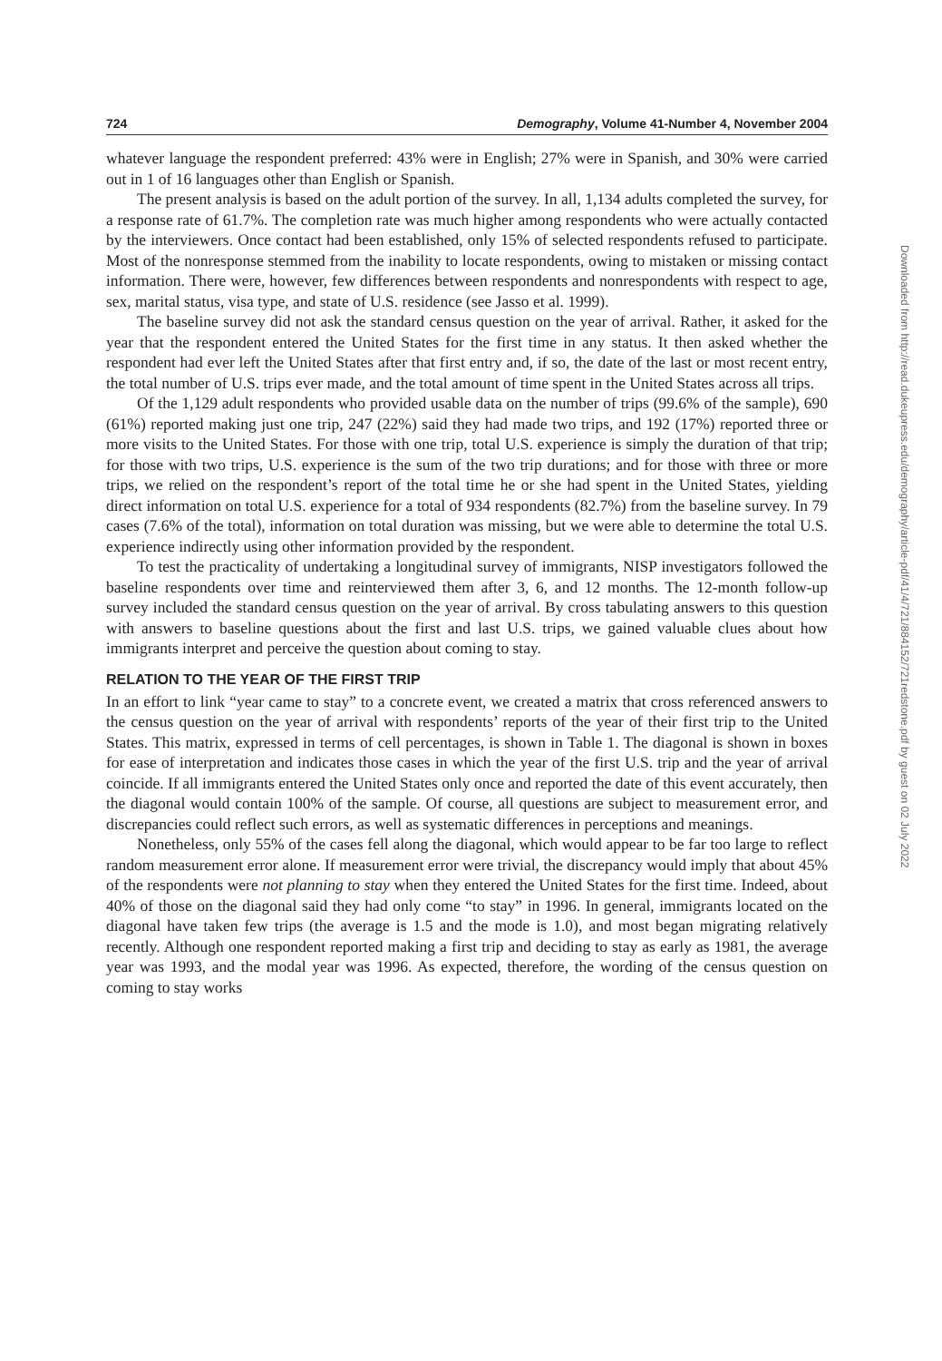724 Demography, Volume 41-Number 4, November 2004
whatever language the respondent preferred: 43% were in English; 27% were in Spanish, and 30% were carried out in 1 of 16 languages other than English or Spanish.
The present analysis is based on the adult portion of the survey. In all, 1,134 adults completed the survey, for a response rate of 61.7%. The completion rate was much higher among respondents who were actually contacted by the interviewers. Once contact had been established, only 15% of selected respondents refused to participate. Most of the nonresponse stemmed from the inability to locate respondents, owing to mistaken or missing contact information. There were, however, few differences between respondents and nonrespondents with respect to age, sex, marital status, visa type, and state of U.S. residence (see Jasso et al. 1999).
The baseline survey did not ask the standard census question on the year of arrival. Rather, it asked for the year that the respondent entered the United States for the first time in any status. It then asked whether the respondent had ever left the United States after that first entry and, if so, the date of the last or most recent entry, the total number of U.S. trips ever made, and the total amount of time spent in the United States across all trips.
Of the 1,129 adult respondents who provided usable data on the number of trips (99.6% of the sample), 690 (61%) reported making just one trip, 247 (22%) said they had made two trips, and 192 (17%) reported three or more visits to the United States. For those with one trip, total U.S. experience is simply the duration of that trip; for those with two trips, U.S. experience is the sum of the two trip durations; and for those with three or more trips, we relied on the respondent’s report of the total time he or she had spent in the United States, yielding direct information on total U.S. experience for a total of 934 respondents (82.7%) from the baseline survey. In 79 cases (7.6% of the total), information on total duration was missing, but we were able to determine the total U.S. experience indirectly using other information provided by the respondent.
To test the practicality of undertaking a longitudinal survey of immigrants, NISP investigators followed the baseline respondents over time and reinterviewed them after 3, 6, and 12 months. The 12-month follow-up survey included the standard census question on the year of arrival. By cross tabulating answers to this question with answers to baseline questions about the first and last U.S. trips, we gained valuable clues about how immigrants interpret and perceive the question about coming to stay.
RELATION TO THE YEAR OF THE FIRST TRIP
In an effort to link “year came to stay” to a concrete event, we created a matrix that cross referenced answers to the census question on the year of arrival with respondents’ reports of the year of their first trip to the United States. This matrix, expressed in terms of cell percentages, is shown in Table 1. The diagonal is shown in boxes for ease of interpretation and indicates those cases in which the year of the first U.S. trip and the year of arrival coincide. If all immigrants entered the United States only once and reported the date of this event accurately, then the diagonal would contain 100% of the sample. Of course, all questions are subject to measurement error, and discrepancies could reflect such errors, as well as systematic differences in perceptions and meanings.
Nonetheless, only 55% of the cases fell along the diagonal, which would appear to be far too large to reflect random measurement error alone. If measurement error were trivial, the discrepancy would imply that about 45% of the respondents were not planning to stay when they entered the United States for the first time. Indeed, about 40% of those on the diagonal said they had only come “to stay” in 1996. In general, immigrants located on the diagonal have taken few trips (the average is 1.5 and the mode is 1.0), and most began migrating relatively recently. Although one respondent reported making a first trip and deciding to stay as early as 1981, the average year was 1993, and the modal year was 1996. As expected, therefore, the wording of the census question on coming to stay works
Downloaded from http://read.dukeupress.edu/demography/article-pdf/41/4/721/884152/721redstone.pdf by guest on 02 July 2022